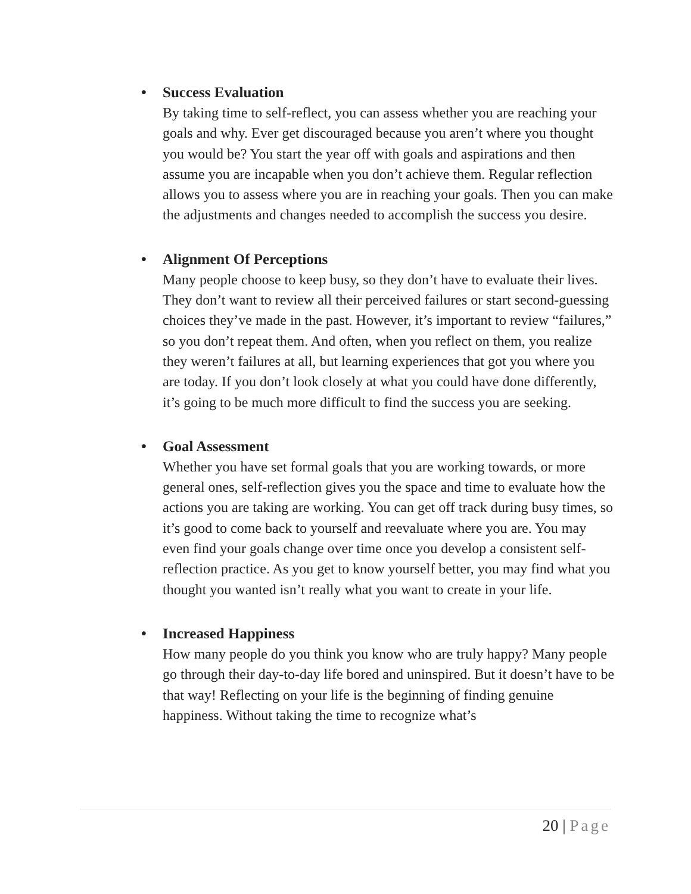• Success Evaluation
By taking time to self-reflect, you can assess whether you are reaching your goals and why. Ever get discouraged because you aren’t where you thought you would be? You start the year off with goals and aspirations and then assume you are incapable when you don’t achieve them. Regular reflection allows you to assess where you are in reaching your goals. Then you can make the adjustments and changes needed to accomplish the success you desire.
• Alignment Of Perceptions
Many people choose to keep busy, so they don’t have to evaluate their lives. They don’t want to review all their perceived failures or start second-guessing choices they’ve made in the past. However, it’s important to review “failures,” so you don’t repeat them. And often, when you reflect on them, you realize they weren’t failures at all, but learning experiences that got you where you are today. If you don’t look closely at what you could have done differently, it’s going to be much more difficult to find the success you are seeking.
• Goal Assessment
Whether you have set formal goals that you are working towards, or more general ones, self-reflection gives you the space and time to evaluate how the actions you are taking are working. You can get off track during busy times, so it’s good to come back to yourself and reevaluate where you are. You may even find your goals change over time once you develop a consistent self-reflection practice. As you get to know yourself better, you may find what you thought you wanted isn’t really what you want to create in your life.
• Increased Happiness
How many people do you think you know who are truly happy? Many people go through their day-to-day life bored and uninspired. But it doesn’t have to be that way! Reflecting on your life is the beginning of finding genuine happiness. Without taking the time to recognize what’s
20 | Page